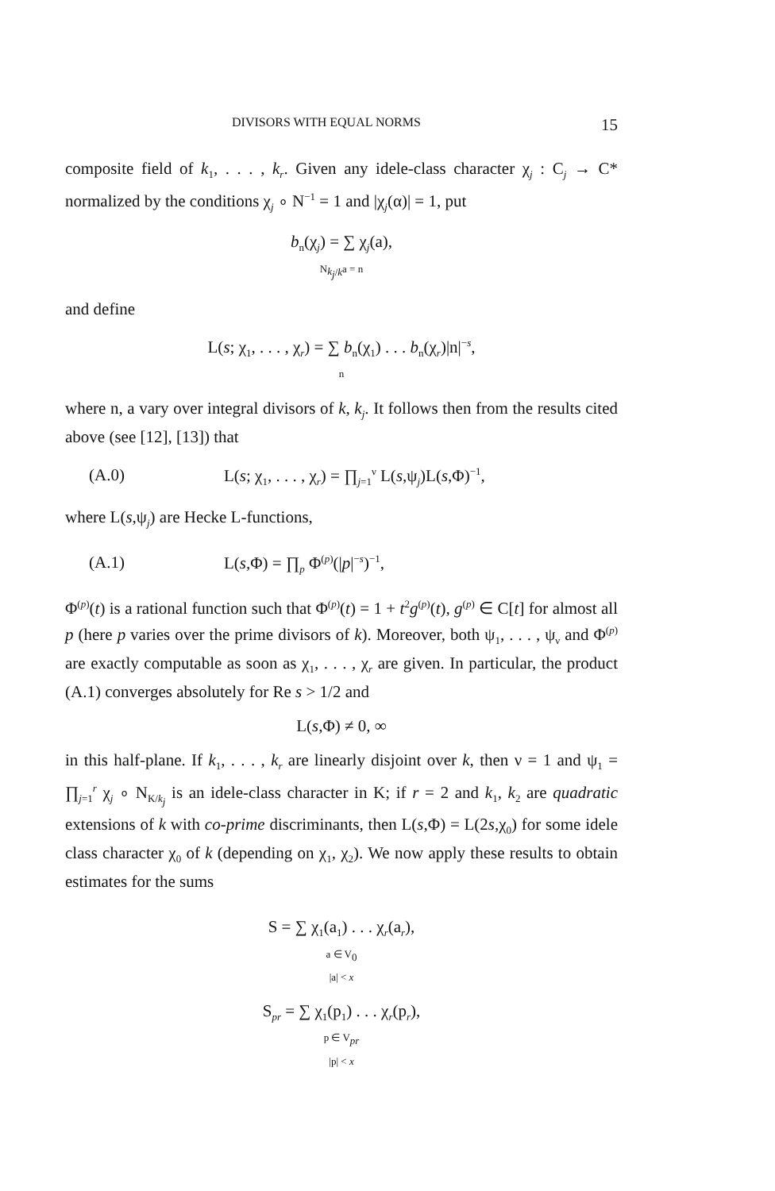DIVISORS WITH EQUAL NORMS 15
composite field of k<sub>1</sub>, . . . , k<sub>r</sub>. Given any idele-class character χ<sub>j</sub> : C<sub>j</sub> → C* normalized by the conditions χ<sub>j</sub> ∘ N<sup>−1</sup> = 1 and |χ<sub>j</sub>(α)| = 1, put
b<sub>n</sub>(χ<sub>j</sub>) = ∑ χ<sub>j</sub>(a),
N<sub>k<sub>j</sub>/k</sub>a = n
and define
L(s; χ<sub>1</sub>, . . . , χ<sub>r</sub>) = ∑ b<sub>n</sub>(χ<sub>1</sub>) . . . b<sub>n</sub>(χ<sub>r</sub>)|n|<sup>−s</sup>,
n
where n, a vary over integral divisors of k, k<sub>j</sub>. It follows then from the results cited above (see [12], [13]) that
(A.0) L(s; χ<sub>1</sub>, . . . , χ<sub>r</sub>) = ∏<sub>j=1</sub><sup>ν</sup> L(s,ψ<sub>j</sub>)L(s,Φ)<sup>−1</sup>,
where L(s,ψ<sub>j</sub>) are Hecke L-functions,
(A.1) L(s,Φ) = ∏<sub>p</sub> Φ<sup>(p)</sup>(|p|<sup>−s</sup>)<sup>−1</sup>,
Φ<sup>(p)</sup>(t) is a rational function such that Φ<sup>(p)</sup>(t) = 1 + t<sup>2</sup>g<sup>(p)</sup>(t), g<sup>(p)</sup> ∈ C[t] for almost all p (here p varies over the prime divisors of k). Moreover, both ψ<sub>1</sub>, . . . , ψ<sub>ν</sub> and Φ<sup>(p)</sup> are exactly computable as soon as χ<sub>1</sub>, . . . , χ<sub>r</sub> are given. In particular, the product (A.1) converges absolutely for Re s > 1/2 and
L(s,Φ) ≠ 0, ∞
in this half-plane. If k<sub>1</sub>, . . . , k<sub>r</sub> are linearly disjoint over k, then ν = 1 and ψ<sub>1</sub> = ∏<sub>j=1</sub><sup>r</sup> χ<sub>j</sub> ∘ N<sub>K/k<sub>j</sub></sub> is an idele-class character in K; if r = 2 and k<sub>1</sub>, k<sub>2</sub> are quadratic extensions of k with co-prime discriminants, then L(s,Φ) = L(2s,χ<sub>0</sub>) for some idele class character χ<sub>0</sub> of k (depending on χ<sub>1</sub>, χ<sub>2</sub>). We now apply these results to obtain estimates for the sums
S = ∑ χ<sub>1</sub>(a<sub>1</sub>) . . . χ<sub>r</sub>(a<sub>r</sub>),
a ∈ V<sub>0</sub>
|a| < x
S<sub>pr</sub> = ∑ χ<sub>1</sub>(p<sub>1</sub>) . . . χ<sub>r</sub>(p<sub>r</sub>),
p ∈ V<sub>pr</sub>
|p| < x